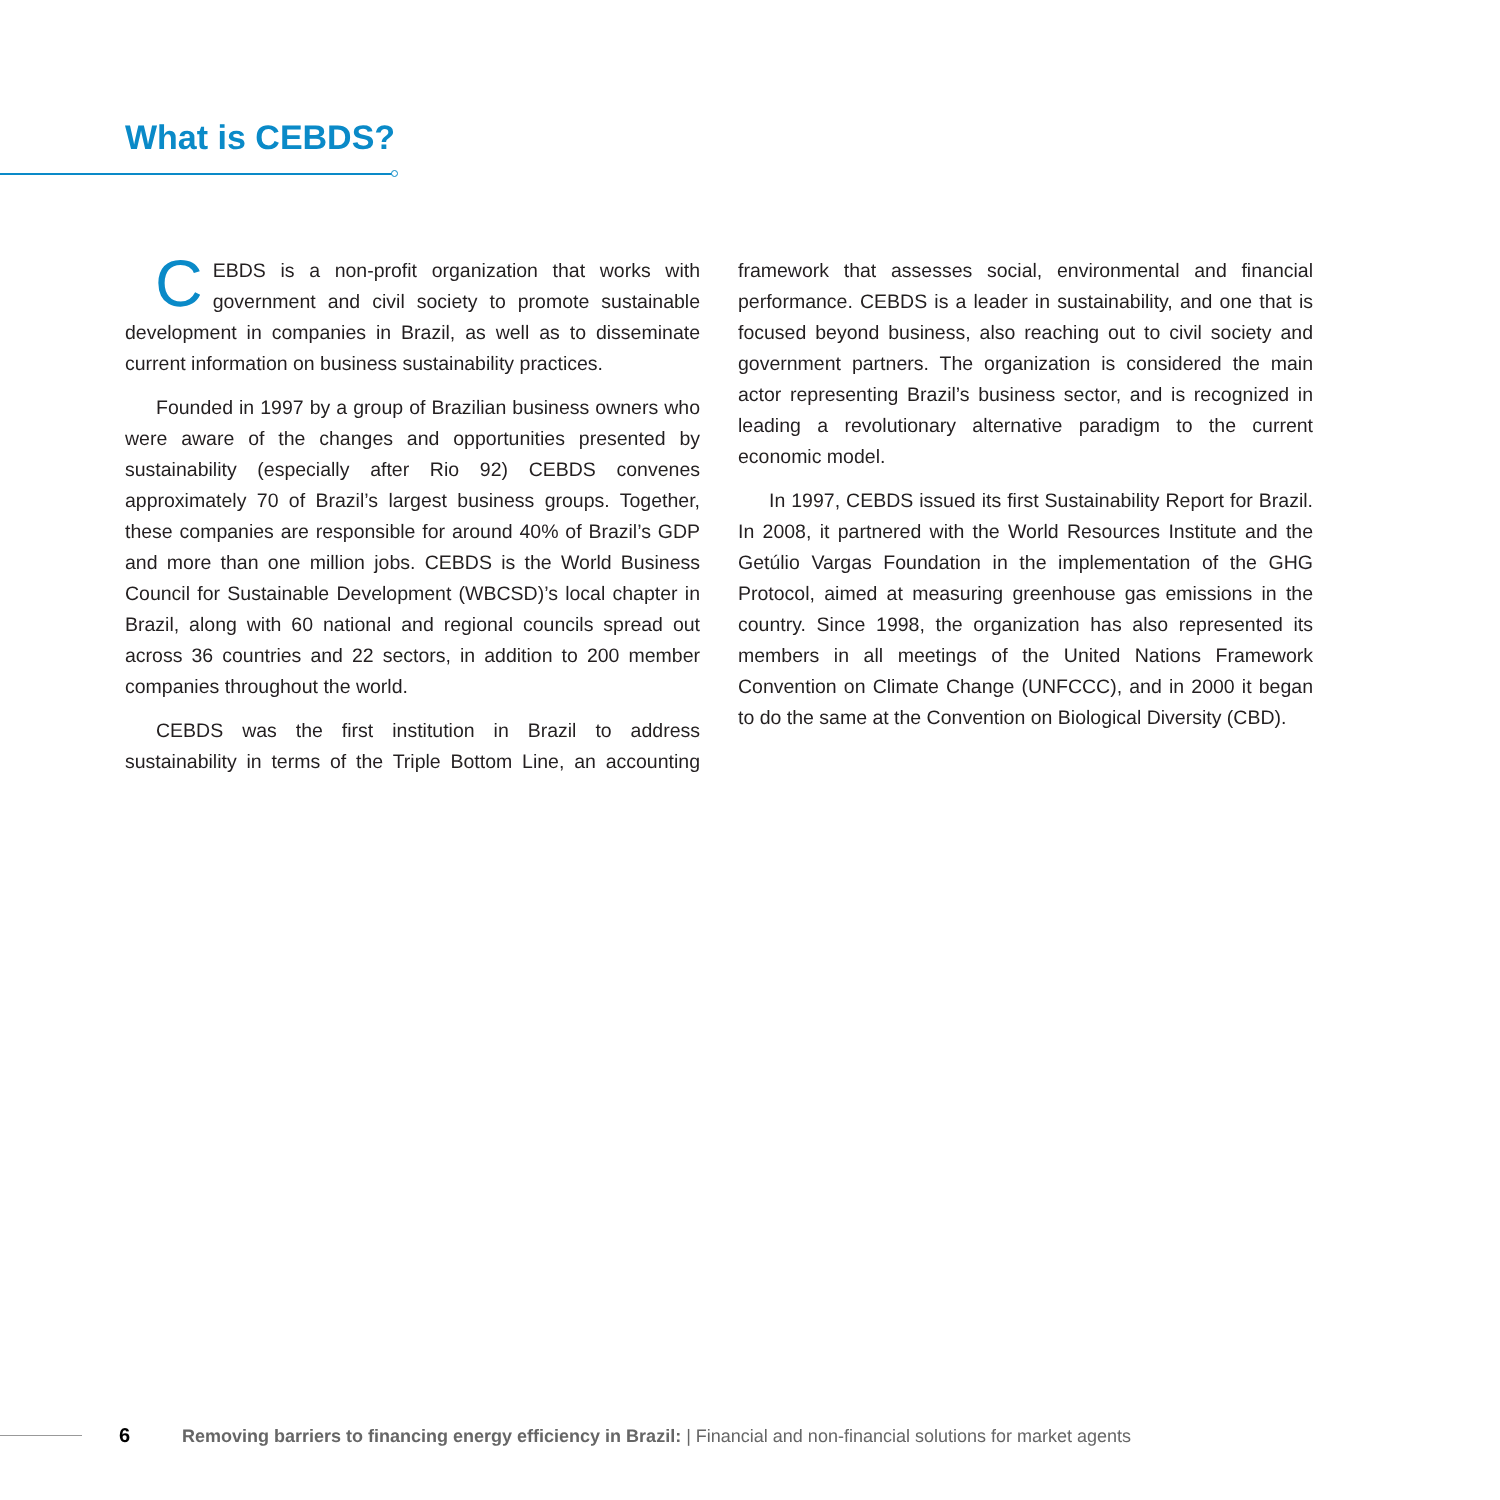What is CEBDS?
CEBDS is a non-profit organization that works with government and civil society to promote sustainable development in companies in Brazil, as well as to disseminate current information on business sustainability practices.
Founded in 1997 by a group of Brazilian business owners who were aware of the changes and opportunities presented by sustainability (especially after Rio 92) CEBDS convenes approximately 70 of Brazil’s largest business groups. Together, these companies are responsible for around 40% of Brazil’s GDP and more than one million jobs. CEBDS is the World Business Council for Sustainable Development (WBCSD)’s local chapter in Brazil, along with 60 national and regional councils spread out across 36 countries and 22 sectors, in addition to 200 member companies throughout the world.
CEBDS was the first institution in Brazil to address sustainability in terms of the Triple Bottom Line, an accounting framework that assesses social, environmental and financial performance. CEBDS is a leader in sustainability, and one that is focused beyond business, also reaching out to civil society and government partners. The organization is considered the main actor representing Brazil’s business sector, and is recognized in leading a revolutionary alternative paradigm to the current economic model.
In 1997, CEBDS issued its first Sustainability Report for Brazil. In 2008, it partnered with the World Resources Institute and the Getúlio Vargas Foundation in the implementation of the GHG Protocol, aimed at measuring greenhouse gas emissions in the country. Since 1998, the organization has also represented its members in all meetings of the United Nations Framework Convention on Climate Change (UNFCCC), and in 2000 it began to do the same at the Convention on Biological Diversity (CBD).
6
Removing barriers to financing energy efficiency in Brazil: | Financial and non-financial solutions for market agents